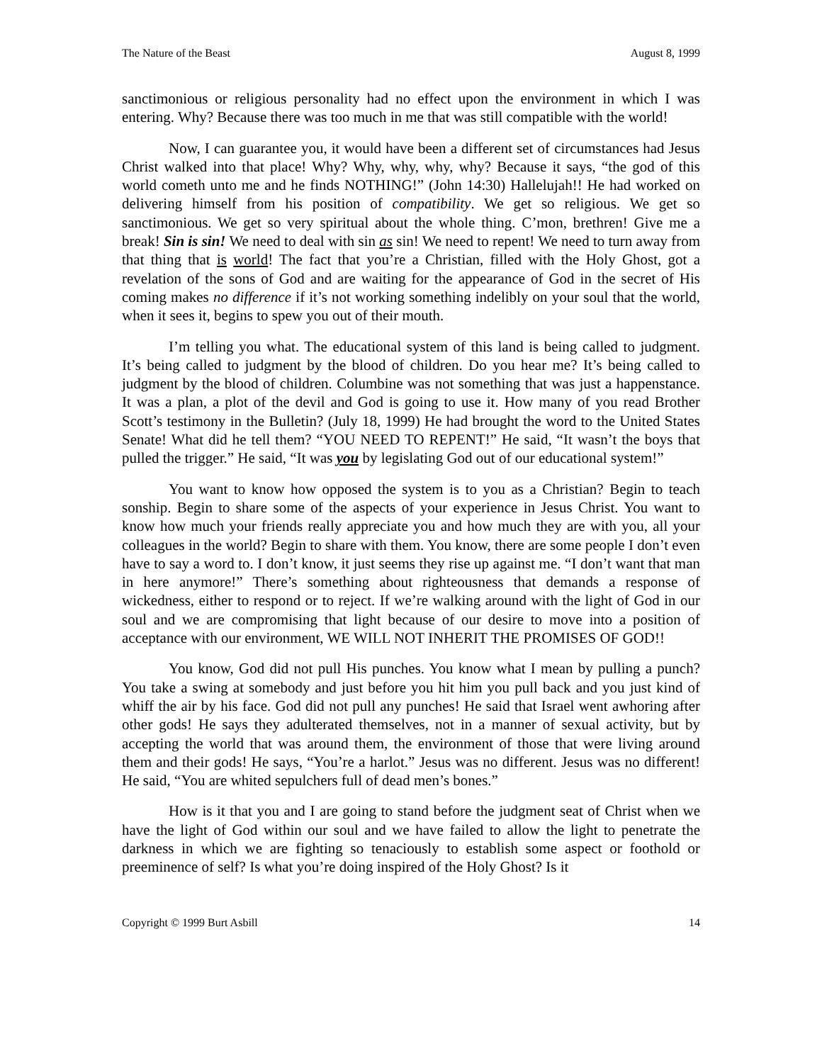The Nature of the Beast August 8, 1999
sanctimonious or religious personality had no effect upon the environment in which I was entering. Why? Because there was too much in me that was still compatible with the world!
Now, I can guarantee you, it would have been a different set of circumstances had Jesus Christ walked into that place! Why? Why, why, why, why? Because it says, “the god of this world cometh unto me and he finds NOTHING!” (John 14:30) Hallelujah!! He had worked on delivering himself from his position of compatibility. We get so religious. We get so sanctimonious. We get so very spiritual about the whole thing. C’mon, brethren! Give me a break! Sin is sin! We need to deal with sin as sin! We need to repent! We need to turn away from that thing that is world! The fact that you’re a Christian, filled with the Holy Ghost, got a revelation of the sons of God and are waiting for the appearance of God in the secret of His coming makes no difference if it’s not working something indelibly on your soul that the world, when it sees it, begins to spew you out of their mouth.
I’m telling you what. The educational system of this land is being called to judgment. It’s being called to judgment by the blood of children. Do you hear me? It’s being called to judgment by the blood of children. Columbine was not something that was just a happenstance. It was a plan, a plot of the devil and God is going to use it. How many of you read Brother Scott’s testimony in the Bulletin? (July 18, 1999) He had brought the word to the United States Senate! What did he tell them? “YOU NEED TO REPENT!” He said, “It wasn’t the boys that pulled the trigger.” He said, “It was you by legislating God out of our educational system!”
You want to know how opposed the system is to you as a Christian? Begin to teach sonship. Begin to share some of the aspects of your experience in Jesus Christ. You want to know how much your friends really appreciate you and how much they are with you, all your colleagues in the world? Begin to share with them. You know, there are some people I don’t even have to say a word to. I don’t know, it just seems they rise up against me. “I don’t want that man in here anymore!” There’s something about righteousness that demands a response of wickedness, either to respond or to reject. If we’re walking around with the light of God in our soul and we are compromising that light because of our desire to move into a position of acceptance with our environment, WE WILL NOT INHERIT THE PROMISES OF GOD!!
You know, God did not pull His punches. You know what I mean by pulling a punch? You take a swing at somebody and just before you hit him you pull back and you just kind of whiff the air by his face. God did not pull any punches! He said that Israel went awhoring after other gods! He says they adulterated themselves, not in a manner of sexual activity, but by accepting the world that was around them, the environment of those that were living around them and their gods! He says, “You’re a harlot.” Jesus was no different. Jesus was no different! He said, “You are whited sepulchers full of dead men’s bones.”
How is it that you and I are going to stand before the judgment seat of Christ when we have the light of God within our soul and we have failed to allow the light to penetrate the darkness in which we are fighting so tenaciously to establish some aspect or foothold or preeminence of self? Is what you’re doing inspired of the Holy Ghost? Is it
Copyright © 1999 Burt Asbill 14